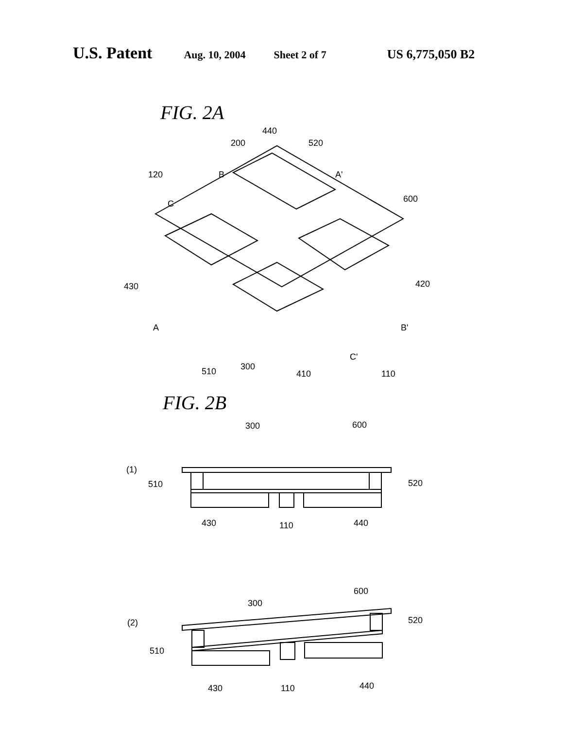U.S. Patent Aug. 10, 2004 Sheet 2 of 7 US 6,775,050 B2
FIG. 2A
440
200
520
120
B
A'
600
C
430
420
A
B'
510
300
C'
110
410
FIG. 2B
300
600
(1)
510
520
430
110
440
600
300
(2)
520
510
430
110
440